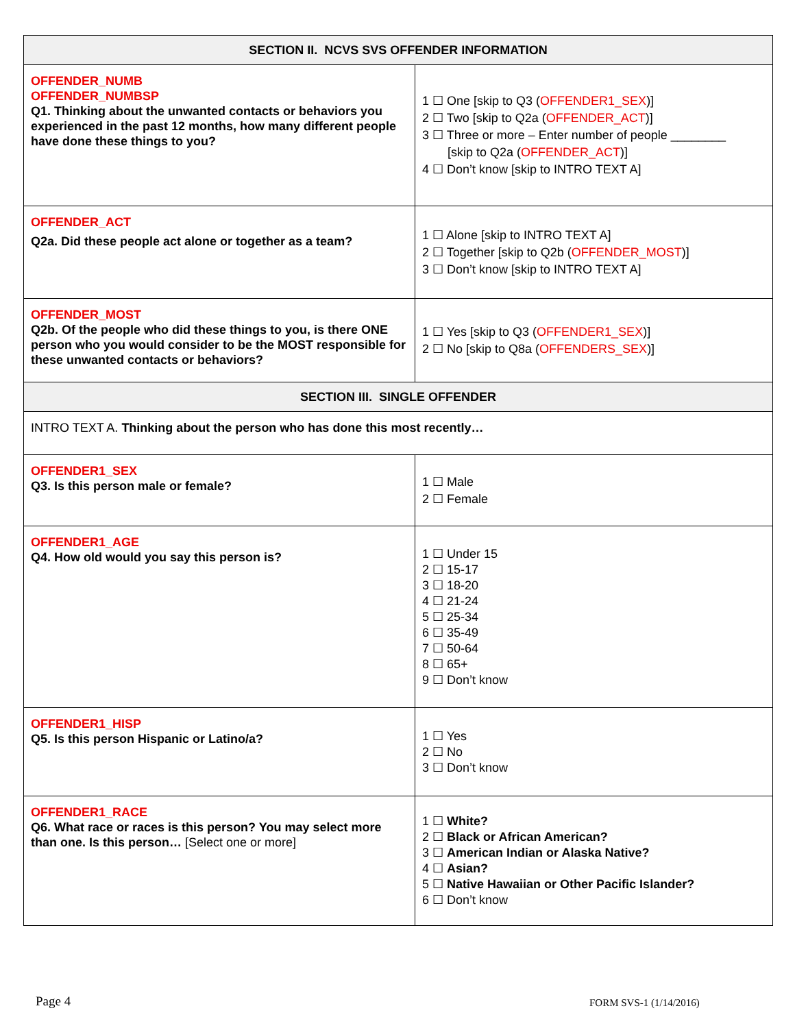| SECTION II. NCVS SVS OFFENDER INFORMATION | |
| --- | --- |
| OFFENDER_NUMB OFFENDER_NUMBSP Q1. Thinking about the unwanted contacts or behaviors you experienced in the past 12 months, how many different people have done these things to you? | 1 ☐ One [skip to Q3 ( OFFENDER1_SEX )] 2 ☐ Two [skip to Q2a ( OFFENDER_ACT )] 3 ☐ Three or more – Enter number of people ________ [skip to Q2a ( OFFENDER_ACT )] 4 ☐ Don’t know [skip to INTRO TEXT A] |
| OFFENDER_ACT Q2a. Did these people act alone or together as a team? | 1 ☐ Alone [skip to INTRO TEXT A] 2 ☐ Together [skip to Q2b ( OFFENDER_MOST )] 3 ☐ Don’t know [skip to INTRO TEXT A] |
| OFFENDER_MOST Q2b. Of the people who did these things to you, is there ONE person who you would consider to be the MOST responsible for these unwanted contacts or behaviors? | 1 ☐ Yes [skip to Q3 ( OFFENDER1_SEX )] 2 ☐ No [skip to Q8a ( OFFENDERS_SEX )] |
| SECTION III. SINGLE OFFENDER | |
| INTRO TEXT A. Thinking about the person who has done this most recently… | |
| OFFENDER1_SEX Q3. Is this person male or female? | 1 ☐ Male 2 ☐ Female |
| OFFENDER1_AGE Q4. How old would you say this person is? | 1 ☐ Under 15 2 ☐ 15-17 3 ☐ 18-20 4 ☐ 21-24 5 ☐ 25-34 6 ☐ 35-49 7 ☐ 50-64 8 ☐ 65+ 9 ☐ Don’t know |
| OFFENDER1_HISP Q5. Is this person Hispanic or Latino/a? | 1 ☐ Yes 2 ☐ No 3 ☐ Don’t know |
| OFFENDER1_RACE Q6. What race or races is this person? You may select more than one. Is this person… [Select one or more] | 1 ☐ White? 2 ☐ Black or African American? 3 ☐ American Indian or Alaska Native? 4 ☐ Asian? 5 ☐ Native Hawaiian or Other Pacific Islander? 6 ☐ Don’t know |
Page 4 FORM SVS-1 (1/14/2016)